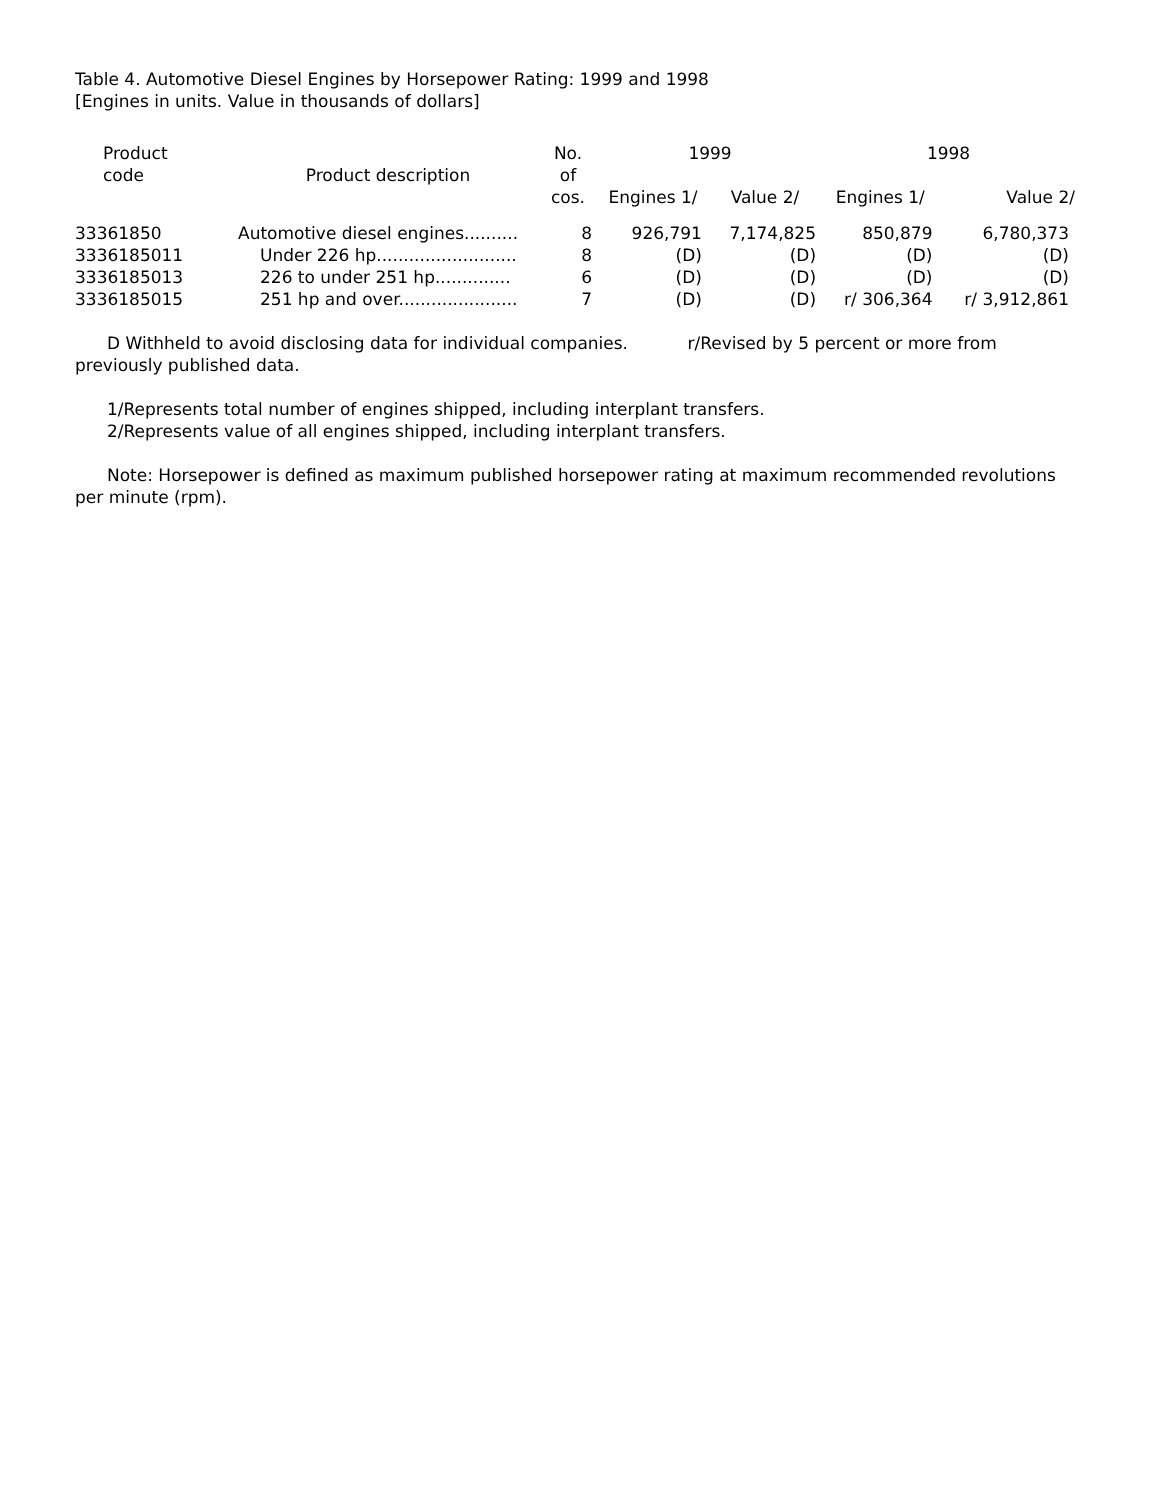Table 4. Automotive Diesel Engines by Horsepower Rating: 1999 and 1998
[Engines in units. Value in thousands of dollars]
| Product code | Product description | No. | 1999 | | 1998 | |
| --- | --- | --- | --- | --- | --- | --- |
| | | of | | | | |
| | | cos. | Engines 1/ | Value 2/ | Engines 1/ | Value 2/ |
| 33361850 | Automotive diesel engines.......... | 8 | 926,791 | 7,174,825 | 850,879 | 6,780,373 |
| 3336185011 | Under 226 hp.......................... | 8 | (D) | (D) | (D) | (D) |
| 3336185013 | 226 to under 251 hp.............. | 6 | (D) | (D) | (D) | (D) |
| 3336185015 | 251 hp and over...................... | 7 | (D) | (D) | r/ 306,364 | r/ 3,912,861 |
D Withheld to avoid disclosing data for individual companies. r/Revised by 5 percent or more from previously published data.
1/Represents total number of engines shipped, including interplant transfers.
2/Represents value of all engines shipped, including interplant transfers.
Note: Horsepower is defined as maximum published horsepower rating at maximum recommended revolutions per minute (rpm).